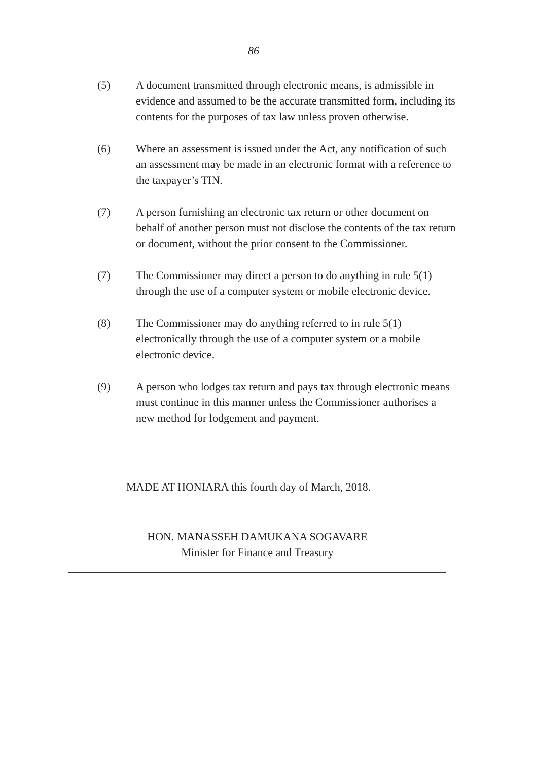86
(5) A document transmitted through electronic means, is admissible in evidence and assumed to be the accurate transmitted form, including its contents for the purposes of tax law unless proven otherwise.
(6) Where an assessment is issued under the Act, any notification of such an assessment may be made in an electronic format with a reference to the taxpayer’s TIN.
(7) A person furnishing an electronic tax return or other document on behalf of another person must not disclose the contents of the tax return or document, without the prior consent to the Commissioner.
(7) The Commissioner may direct a person to do anything in rule 5(1) through the use of a computer system or mobile electronic device.
(8) The Commissioner may do anything referred to in rule 5(1) electronically through the use of a computer system or a mobile electronic device.
(9) A person who lodges tax return and pays tax through electronic means must continue in this manner unless the Commissioner authorises a new method for lodgement and payment.
MADE AT HONIARA this fourth day of March, 2018.
HON. MANASSEH DAMUKANA SOGAVARE
Minister for Finance and Treasury